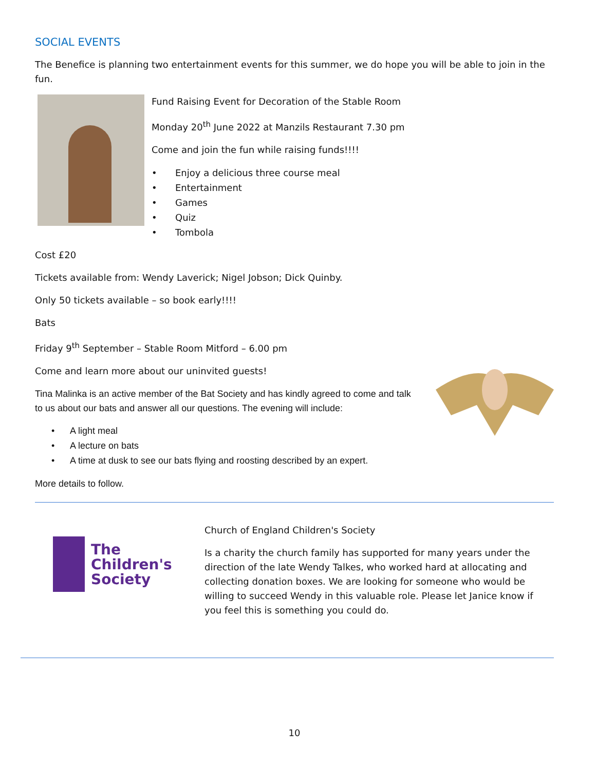SOCIAL EVENTS
The Benefice is planning two entertainment events for this summer, we do hope you will be able to join in the fun.
Fund Raising Event for Decoration of the Stable Room
Monday 20<sup>th</sup> June 2022 at Manzils Restaurant 7.30 pm
Come and join the fun while raising funds!!!!
• Enjoy a delicious three course meal
• Entertainment
• Games
• Quiz
• Tombola
Cost £20
Tickets available from: Wendy Laverick; Nigel Jobson; Dick Quinby.
Only 50 tickets available – so book early!!!!
Bats
Friday 9<sup>th</sup> September – Stable Room Mitford – 6.00 pm
Come and learn more about our uninvited guests!
Tina Malinka is an active member of the Bat Society and has kindly agreed to come and talk to us about our bats and answer all our questions. The evening will include:
• A light meal
• A lecture on bats
• A time at dusk to see our bats flying and roosting described by an expert.
More details to follow.
The
Children's
Society
Church of England Children's Society
Is a charity the church family has supported for many years under the direction of the late Wendy Talkes, who worked hard at allocating and collecting donation boxes. We are looking for someone who would be willing to succeed Wendy in this valuable role. Please let Janice know if you feel this is something you could do.
10